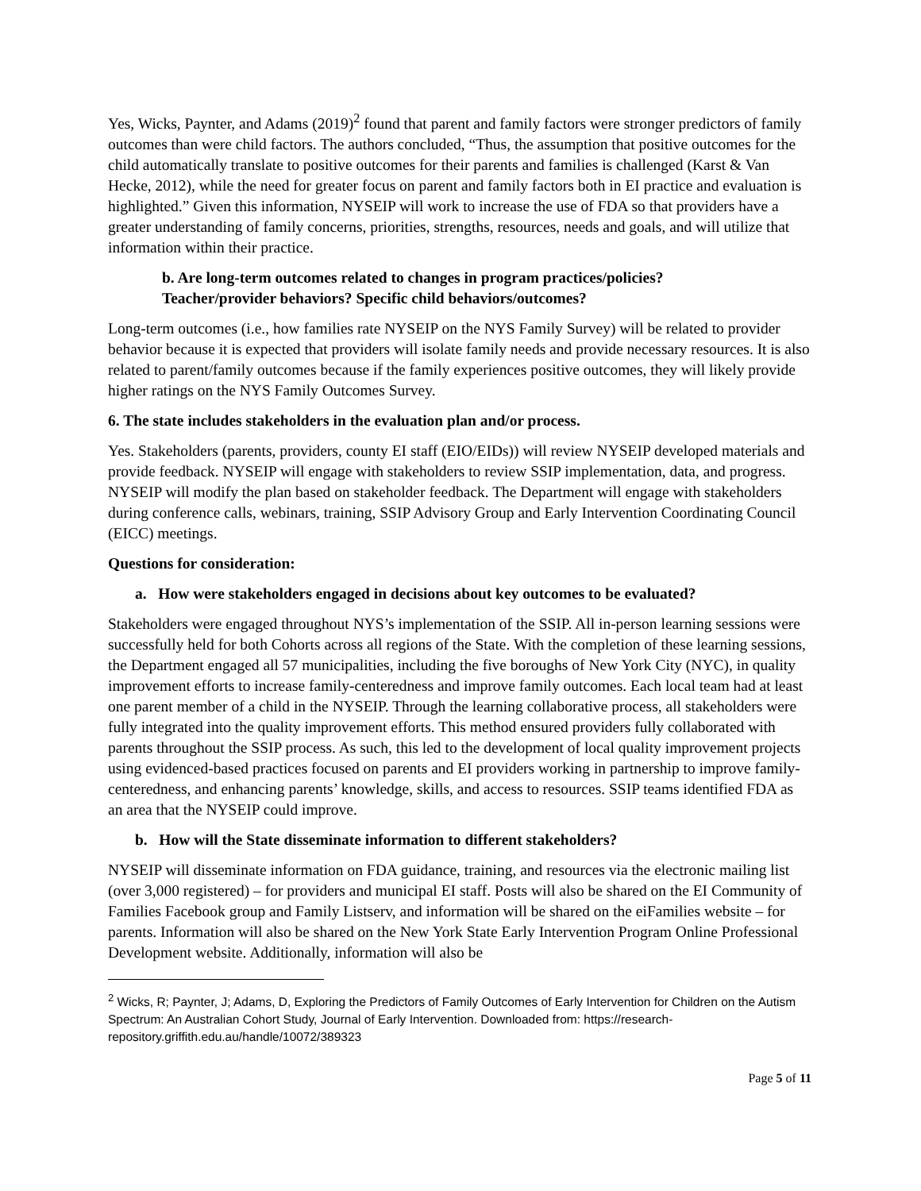Yes, Wicks, Paynter, and Adams (2019)<sup>2</sup> found that parent and family factors were stronger predictors of family outcomes than were child factors. The authors concluded, “Thus, the assumption that positive outcomes for the child automatically translate to positive outcomes for their parents and families is challenged (Karst & Van Hecke, 2012), while the need for greater focus on parent and family factors both in EI practice and evaluation is highlighted.” Given this information, NYSEIP will work to increase the use of FDA so that providers have a greater understanding of family concerns, priorities, strengths, resources, needs and goals, and will utilize that information within their practice.
b. Are long-term outcomes related to changes in program practices/policies?
Teacher/provider behaviors? Specific child behaviors/outcomes?
Long-term outcomes (i.e., how families rate NYSEIP on the NYS Family Survey) will be related to provider behavior because it is expected that providers will isolate family needs and provide necessary resources. It is also related to parent/family outcomes because if the family experiences positive outcomes, they will likely provide higher ratings on the NYS Family Outcomes Survey.
6. The state includes stakeholders in the evaluation plan and/or process.
Yes. Stakeholders (parents, providers, county EI staff (EIO/EIDs)) will review NYSEIP developed materials and provide feedback. NYSEIP will engage with stakeholders to review SSIP implementation, data, and progress. NYSEIP will modify the plan based on stakeholder feedback. The Department will engage with stakeholders during conference calls, webinars, training, SSIP Advisory Group and Early Intervention Coordinating Council (EICC) meetings.
Questions for consideration:
a. How were stakeholders engaged in decisions about key outcomes to be evaluated?
Stakeholders were engaged throughout NYS’s implementation of the SSIP. All in-person learning sessions were successfully held for both Cohorts across all regions of the State. With the completion of these learning sessions, the Department engaged all 57 municipalities, including the five boroughs of New York City (NYC), in quality improvement efforts to increase family-centeredness and improve family outcomes. Each local team had at least one parent member of a child in the NYSEIP. Through the learning collaborative process, all stakeholders were fully integrated into the quality improvement efforts. This method ensured providers fully collaborated with parents throughout the SSIP process. As such, this led to the development of local quality improvement projects using evidenced-based practices focused on parents and EI providers working in partnership to improve family-centeredness, and enhancing parents’ knowledge, skills, and access to resources. SSIP teams identified FDA as an area that the NYSEIP could improve.
b. How will the State disseminate information to different stakeholders?
NYSEIP will disseminate information on FDA guidance, training, and resources via the electronic mailing list (over 3,000 registered) – for providers and municipal EI staff. Posts will also be shared on the EI Community of Families Facebook group and Family Listserv, and information will be shared on the eiFamilies website – for parents. Information will also be shared on the New York State Early Intervention Program Online Professional Development website. Additionally, information will also be
<sup>2</sup> Wicks, R; Paynter, J; Adams, D, Exploring the Predictors of Family Outcomes of Early Intervention for Children on the Autism Spectrum: An Australian Cohort Study, Journal of Early Intervention. Downloaded from: https://research-repository.griffith.edu.au/handle/10072/389323
Page 5 of 11